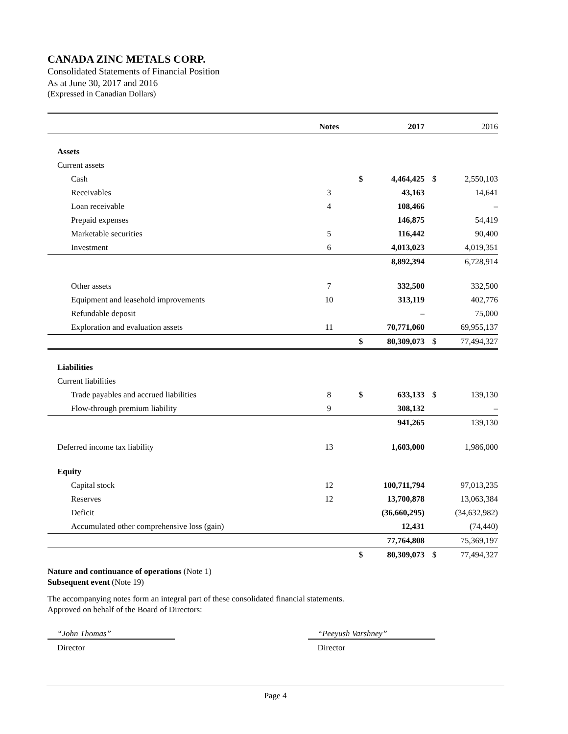CANADA ZINC METALS CORP.
Consolidated Statements of Financial Position
As at June 30, 2017 and 2016
(Expressed in Canadian Dollars)
| | Notes | | 2017 | | 2016 |
| --- | --- | --- | --- | --- | --- |
| Assets | | | | | |
| Current assets | | | | | |
| Cash | | $ | 4,464,425 | $ | 2,550,103 |
| Receivables | 3 | | 43,163 | | 14,641 |
| Loan receivable | 4 | | 108,466 | | – |
| Prepaid expenses | | | 146,875 | | 54,419 |
| Marketable securities | 5 | | 116,442 | | 90,400 |
| Investment | 6 | | 4,013,023 | | 4,019,351 |
| | | | 8,892,394 | | 6,728,914 |
| Other assets | 7 | | 332,500 | | 332,500 |
| Equipment and leasehold improvements | 10 | | 313,119 | | 402,776 |
| Refundable deposit | | | – | | 75,000 |
| Exploration and evaluation assets | 11 | | 70,771,060 | | 69,955,137 |
| | | $ | 80,309,073 | $ | 77,494,327 |
| Liabilities | | | | | |
| Current liabilities | | | | | |
| Trade payables and accrued liabilities | 8 | $ | 633,133 | $ | 139,130 |
| Flow-through premium liability | 9 | | 308,132 | | – |
| | | | 941,265 | | 139,130 |
| Deferred income tax liability | 13 | | 1,603,000 | | 1,986,000 |
| Equity | | | | | |
| Capital stock | 12 | | 100,711,794 | | 97,013,235 |
| Reserves | 12 | | 13,700,878 | | 13,063,384 |
| Deficit | | | (36,660,295) | | (34,632,982) |
| Accumulated other comprehensive loss (gain) | | | 12,431 | | (74,440) |
| | | | 77,764,808 | | 75,369,197 |
| | | $ | 80,309,073 | $ | 77,494,327 |
Nature and continuance of operations (Note 1)
Subsequent event (Note 19)
The accompanying notes form an integral part of these consolidated financial statements.
Approved on behalf of the Board of Directors:
“John Thomas”
Director
“Peeyush Varshney”
Director
Page 4